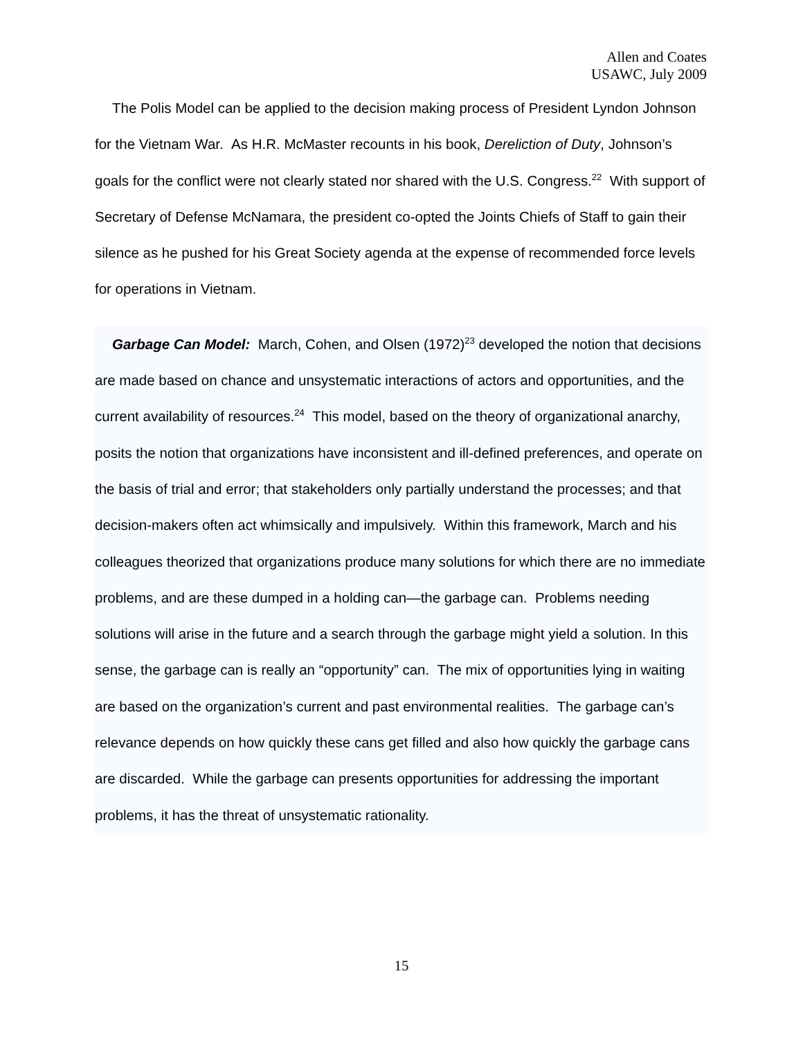Allen and Coates
USAWC, July 2009
The Polis Model can be applied to the decision making process of President Lyndon Johnson for the Vietnam War. As H.R. McMaster recounts in his book, Dereliction of Duty, Johnson’s goals for the conflict were not clearly stated nor shared with the U.S. Congress.<sup>22</sup> With support of Secretary of Defense McNamara, the president co-opted the Joints Chiefs of Staff to gain their silence as he pushed for his Great Society agenda at the expense of recommended force levels for operations in Vietnam.
Garbage Can Model: March, Cohen, and Olsen (1972)<sup>23</sup> developed the notion that decisions are made based on chance and unsystematic interactions of actors and opportunities, and the current availability of resources.<sup>24</sup> This model, based on the theory of organizational anarchy, posits the notion that organizations have inconsistent and ill-defined preferences, and operate on the basis of trial and error; that stakeholders only partially understand the processes; and that decision-makers often act whimsically and impulsively. Within this framework, March and his colleagues theorized that organizations produce many solutions for which there are no immediate problems, and are these dumped in a holding can—the garbage can. Problems needing solutions will arise in the future and a search through the garbage might yield a solution. In this sense, the garbage can is really an “opportunity” can. The mix of opportunities lying in waiting are based on the organization’s current and past environmental realities. The garbage can’s relevance depends on how quickly these cans get filled and also how quickly the garbage cans are discarded. While the garbage can presents opportunities for addressing the important problems, it has the threat of unsystematic rationality.
15